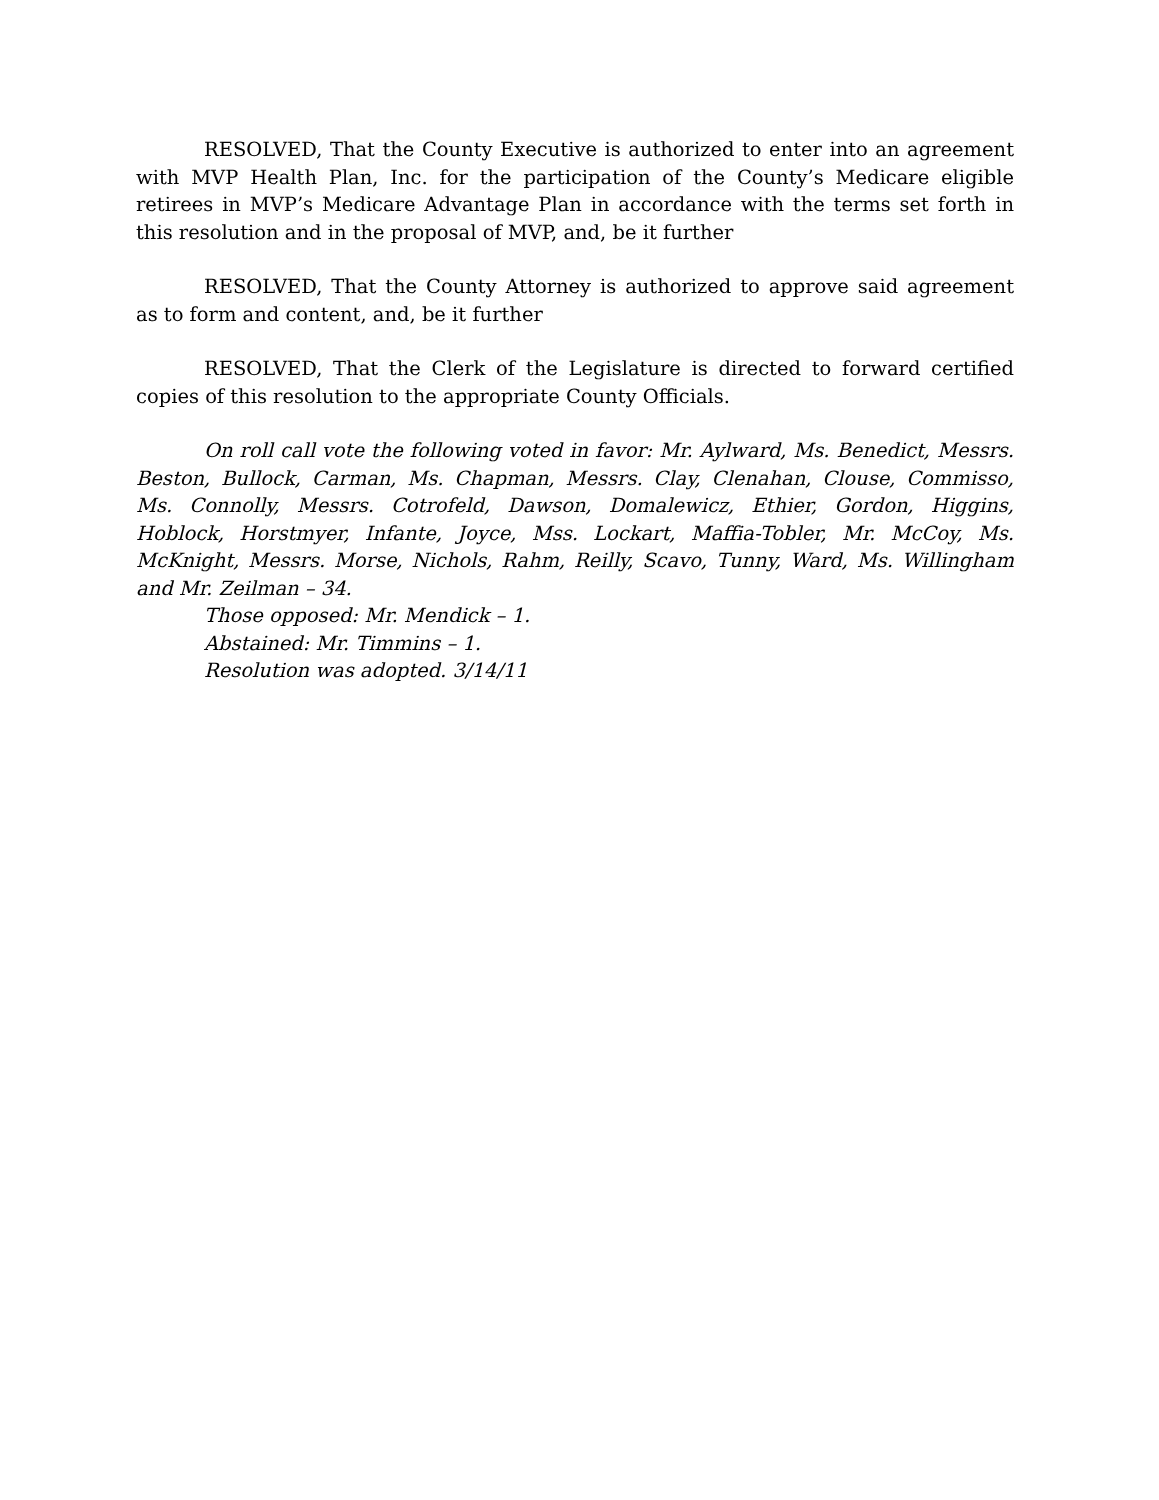RESOLVED, That the County Executive is authorized to enter into an agreement with MVP Health Plan, Inc. for the participation of the County’s Medicare eligible retirees in MVP’s Medicare Advantage Plan in accordance with the terms set forth in this resolution and in the proposal of MVP, and, be it further
RESOLVED, That the County Attorney is authorized to approve said agreement as to form and content, and, be it further
RESOLVED, That the Clerk of the Legislature is directed to forward certified copies of this resolution to the appropriate County Officials.
On roll call vote the following voted in favor: Mr. Aylward, Ms. Benedict, Messrs. Beston, Bullock, Carman, Ms. Chapman, Messrs. Clay, Clenahan, Clouse, Commisso, Ms. Connolly, Messrs. Cotrofeld, Dawson, Domalewicz, Ethier, Gordon, Higgins, Hoblock, Horstmyer, Infante, Joyce, Mss. Lockart, Maffia-Tobler, Mr. McCoy, Ms. McKnight, Messrs. Morse, Nichols, Rahm, Reilly, Scavo, Tunny, Ward, Ms. Willingham and Mr. Zeilman – 34.
Those opposed: Mr. Mendick – 1.
Abstained: Mr. Timmins – 1.
Resolution was adopted. 3/14/11